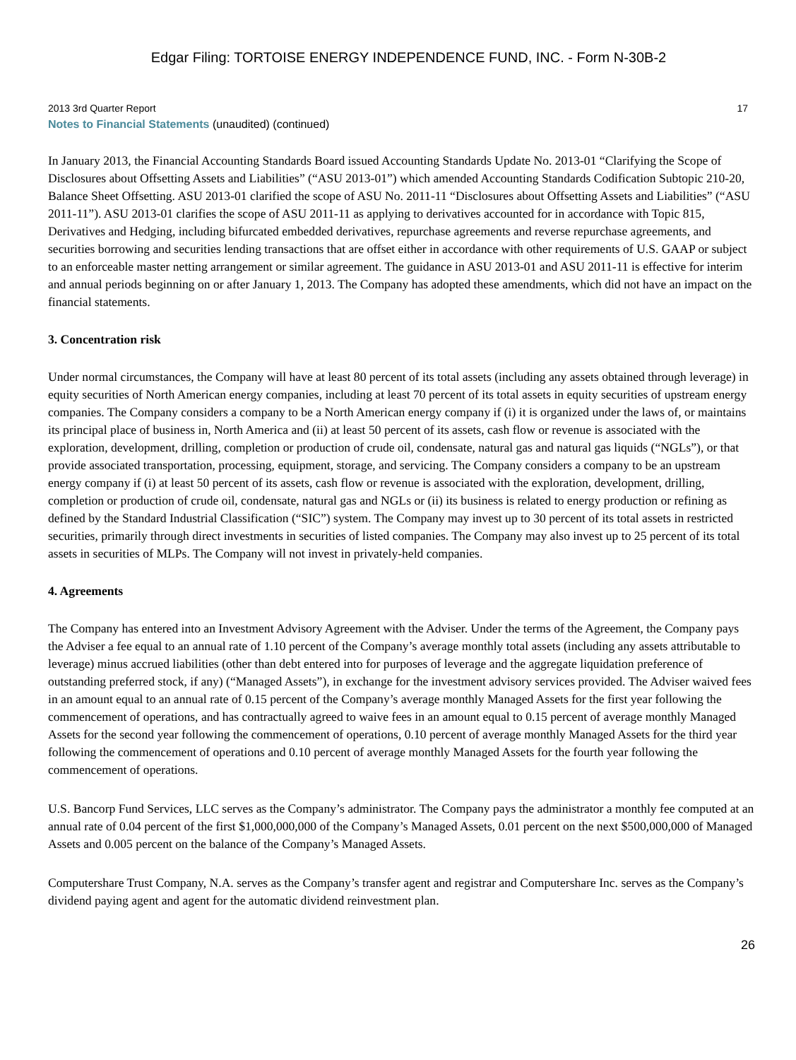Edgar Filing: TORTOISE ENERGY INDEPENDENCE FUND, INC. - Form N-30B-2
2013 3rd Quarter Report 17
Notes to Financial Statements (unaudited) (continued)
In January 2013, the Financial Accounting Standards Board issued Accounting Standards Update No. 2013-01 “Clarifying the Scope of Disclosures about Offsetting Assets and Liabilities” (“ASU 2013-01”) which amended Accounting Standards Codification Subtopic 210-20, Balance Sheet Offsetting. ASU 2013-01 clarified the scope of ASU No. 2011-11 “Disclosures about Offsetting Assets and Liabilities” (“ASU 2011-11”). ASU 2013-01 clarifies the scope of ASU 2011-11 as applying to derivatives accounted for in accordance with Topic 815, Derivatives and Hedging, including bifurcated embedded derivatives, repurchase agreements and reverse repurchase agreements, and securities borrowing and securities lending transactions that are offset either in accordance with other requirements of U.S. GAAP or subject to an enforceable master netting arrangement or similar agreement. The guidance in ASU 2013-01 and ASU 2011-11 is effective for interim and annual periods beginning on or after January 1, 2013. The Company has adopted these amendments, which did not have an impact on the financial statements.
3. Concentration risk
Under normal circumstances, the Company will have at least 80 percent of its total assets (including any assets obtained through leverage) in equity securities of North American energy companies, including at least 70 percent of its total assets in equity securities of upstream energy companies. The Company considers a company to be a North American energy company if (i) it is organized under the laws of, or maintains its principal place of business in, North America and (ii) at least 50 percent of its assets, cash flow or revenue is associated with the exploration, development, drilling, completion or production of crude oil, condensate, natural gas and natural gas liquids (“NGLs”), or that provide associated transportation, processing, equipment, storage, and servicing. The Company considers a company to be an upstream energy company if (i) at least 50 percent of its assets, cash flow or revenue is associated with the exploration, development, drilling, completion or production of crude oil, condensate, natural gas and NGLs or (ii) its business is related to energy production or refining as defined by the Standard Industrial Classification (“SIC”) system. The Company may invest up to 30 percent of its total assets in restricted securities, primarily through direct investments in securities of listed companies. The Company may also invest up to 25 percent of its total assets in securities of MLPs. The Company will not invest in privately-held companies.
4. Agreements
The Company has entered into an Investment Advisory Agreement with the Adviser. Under the terms of the Agreement, the Company pays the Adviser a fee equal to an annual rate of 1.10 percent of the Company’s average monthly total assets (including any assets attributable to leverage) minus accrued liabilities (other than debt entered into for purposes of leverage and the aggregate liquidation preference of outstanding preferred stock, if any) (“Managed Assets”), in exchange for the investment advisory services provided. The Adviser waived fees in an amount equal to an annual rate of 0.15 percent of the Company’s average monthly Managed Assets for the first year following the commencement of operations, and has contractually agreed to waive fees in an amount equal to 0.15 percent of average monthly Managed Assets for the second year following the commencement of operations, 0.10 percent of average monthly Managed Assets for the third year following the commencement of operations and 0.10 percent of average monthly Managed Assets for the fourth year following the commencement of operations.
U.S. Bancorp Fund Services, LLC serves as the Company’s administrator. The Company pays the administrator a monthly fee computed at an annual rate of 0.04 percent of the first $1,000,000,000 of the Company’s Managed Assets, 0.01 percent on the next $500,000,000 of Managed Assets and 0.005 percent on the balance of the Company’s Managed Assets.
Computershare Trust Company, N.A. serves as the Company’s transfer agent and registrar and Computershare Inc. serves as the Company’s dividend paying agent and agent for the automatic dividend reinvestment plan.
26